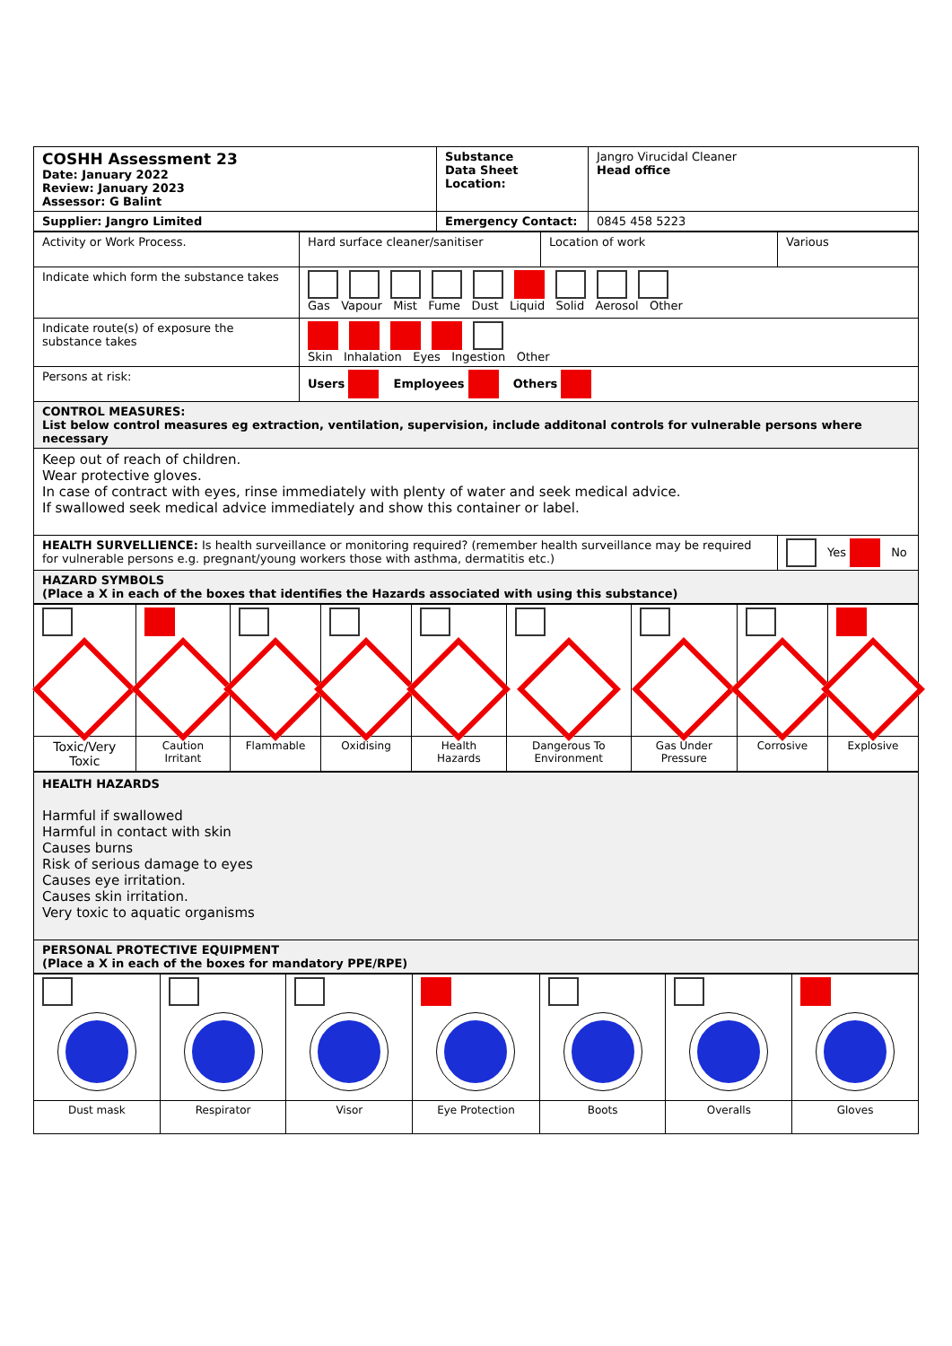| COSHH Assessment 23 Date: January 2022 Review: January 2023 Assessor: G Balint | Substance Data Sheet Location: | Jangro Virucidal Cleaner Head office |
| Supplier: Jangro Limited | Emergency Contact: | 0845 458 5223 |
| Activity or Work Process. | Hard surface cleaner/sanitiser | Location of work | Various |
| Indicate which form the substance takes | Gas Vapour Mist Fume Dust Liquid Solid Aerosol Other | | |
| Indicate route(s) of exposure the substance takes | Skin Inhalation Eyes Ingestion Other | | |
| Persons at risk: | Users Employees Others | | |
| CONTROL MEASURES: List below control measures eg extraction, ventilation, supervision, include additonal controls for vulnerable persons where necessary | | | |
| Keep out of reach of children. Wear protective gloves. In case of contract with eyes, rinse immediately with plenty of water and seek medical advice. If swallowed seek medical advice immediately and show this container or label. | | | |
| HEALTH SURVELLIENCE: Is health surveillance or monitoring required? (remember health surveillance may be required for vulnerable persons e.g. pregnant/young workers those with asthma, dermatitis etc.) | | | Yes No |
| HAZARD SYMBOLS (Place a X in each of the boxes that identifies the Hazards associated with using this substance) | | | |
| Toxic/Very Toxic | Caution Irritant | Flammable | Oxidising | Health Hazards | Dangerous To Environment | Gas Under Pressure | Corrosive | Explosive |
| HEALTH HAZARDS Harmful if swallowed Harmful in contact with skin Causes burns Risk of serious damage to eyes Causes eye irritation. Causes skin irritation. Very toxic to aquatic organisms |
| PERSONAL PROTECTIVE EQUIPMENT (Place a X in each of the boxes for mandatory PPE/RPE) |
| Dust mask | Respirator | Visor | Eye Protection | Boots | Overalls | Gloves |